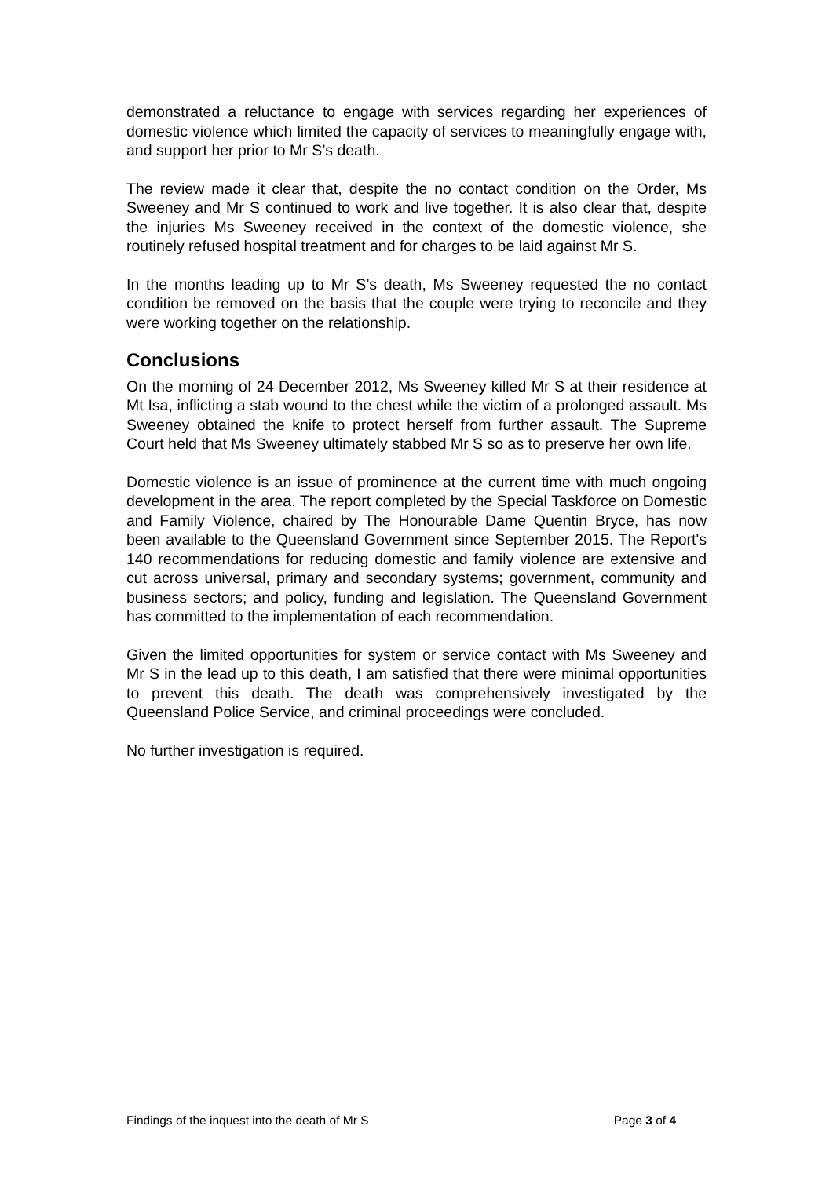demonstrated a reluctance to engage with services regarding her experiences of domestic violence which limited the capacity of services to meaningfully engage with, and support her prior to Mr S’s death.
The review made it clear that, despite the no contact condition on the Order, Ms Sweeney and Mr S continued to work and live together. It is also clear that, despite the injuries Ms Sweeney received in the context of the domestic violence, she routinely refused hospital treatment and for charges to be laid against Mr S.
In the months leading up to Mr S’s death, Ms Sweeney requested the no contact condition be removed on the basis that the couple were trying to reconcile and they were working together on the relationship.
Conclusions
On the morning of 24 December 2012, Ms Sweeney killed Mr S at their residence at Mt Isa, inflicting a stab wound to the chest while the victim of a prolonged assault. Ms Sweeney obtained the knife to protect herself from further assault. The Supreme Court held that Ms Sweeney ultimately stabbed Mr S so as to preserve her own life.
Domestic violence is an issue of prominence at the current time with much ongoing development in the area. The report completed by the Special Taskforce on Domestic and Family Violence, chaired by The Honourable Dame Quentin Bryce, has now been available to the Queensland Government since September 2015. The Report's 140 recommendations for reducing domestic and family violence are extensive and cut across universal, primary and secondary systems; government, community and business sectors; and policy, funding and legislation. The Queensland Government has committed to the implementation of each recommendation.
Given the limited opportunities for system or service contact with Ms Sweeney and Mr S in the lead up to this death, I am satisfied that there were minimal opportunities to prevent this death. The death was comprehensively investigated by the Queensland Police Service, and criminal proceedings were concluded.
No further investigation is required.
Findings of the inquest into the death of Mr S Page 3 of 4